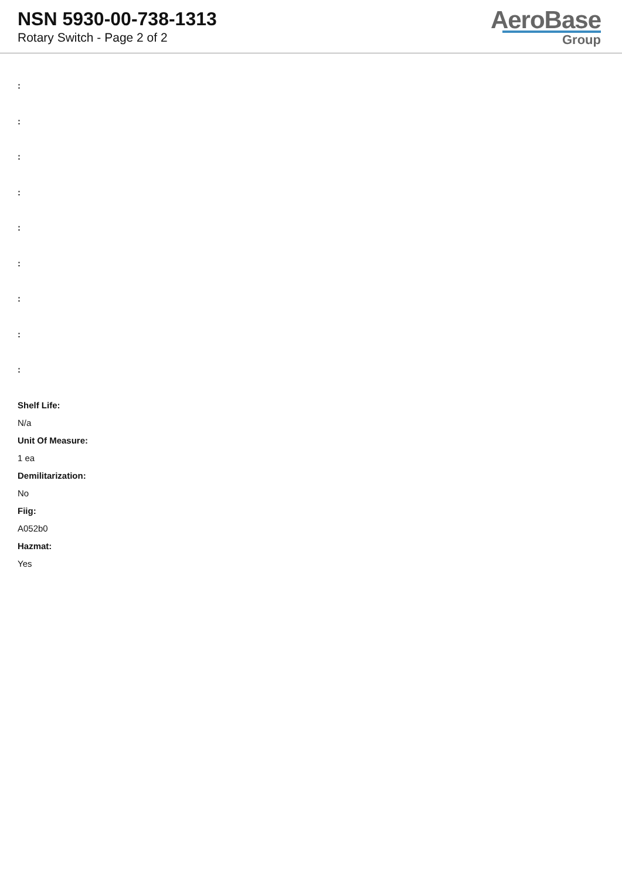NSN 5930-00-738-1313
Rotary Switch - Page 2 of 2
AeroBase
Group
:
:
:
:
:
:
:
:
:
Shelf Life:
N/a
Unit Of Measure:
1 ea
Demilitarization:
No
Fiig:
A052b0
Hazmat:
Yes